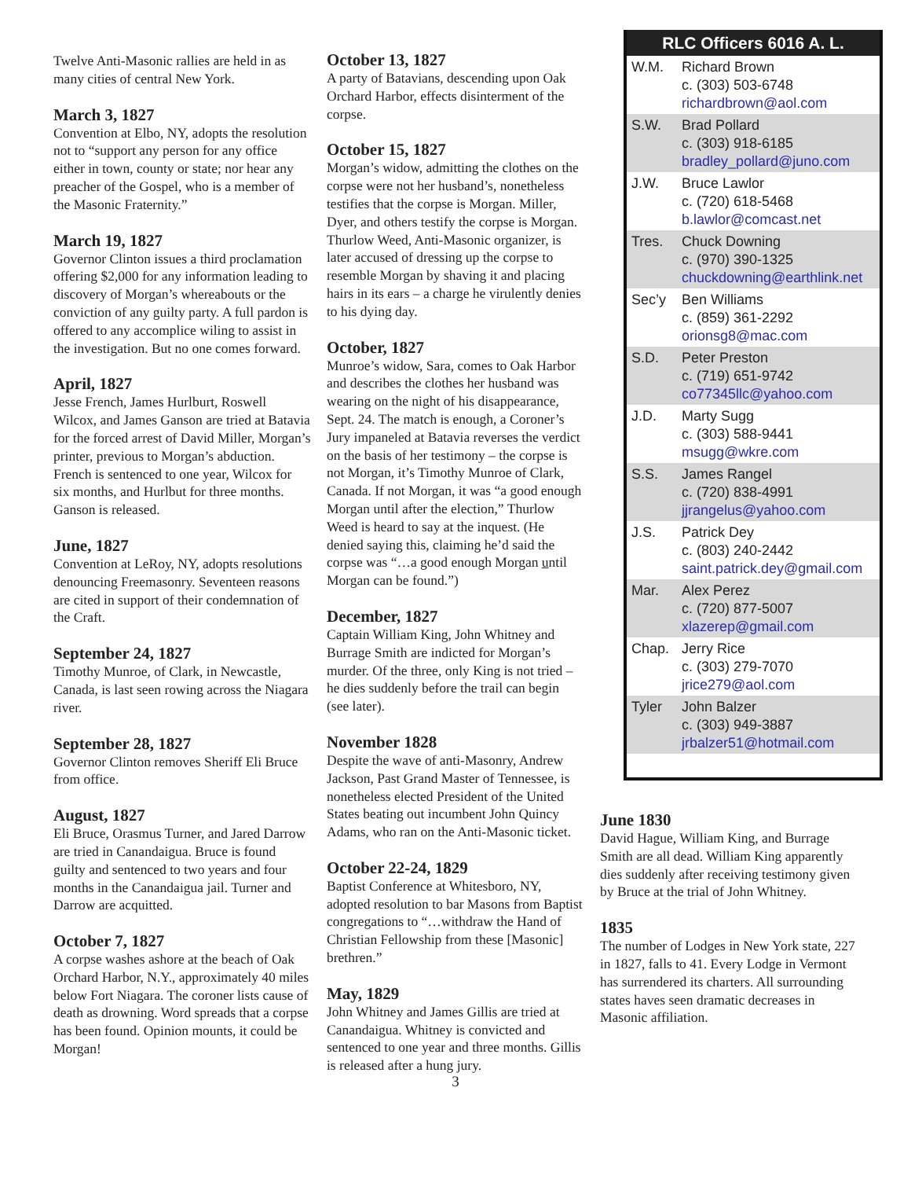Twelve Anti-Masonic rallies are held in as many cities of central New York.
March 3, 1827
Convention at Elbo, NY, adopts the resolution not to “support any person for any office either in town, county or state; nor hear any preacher of the Gospel, who is a member of the Masonic Fraternity.”
March 19, 1827
Governor Clinton issues a third proclamation offering $2,000 for any information leading to discovery of Morgan’s whereabouts or the conviction of any guilty party. A full pardon is offered to any accomplice wiling to assist in the investigation. But no one comes forward.
April, 1827
Jesse French, James Hurlburt, Roswell Wilcox, and James Ganson are tried at Batavia for the forced arrest of David Miller, Morgan’s printer, previous to Morgan’s abduction. French is sentenced to one year, Wilcox for six months, and Hurlbut for three months. Ganson is released.
June, 1827
Convention at LeRoy, NY, adopts resolutions denouncing Freemasonry. Seventeen reasons are cited in support of their condemnation of the Craft.
September 24, 1827
Timothy Munroe, of Clark, in Newcastle, Canada, is last seen rowing across the Niagara river.
September 28, 1827
Governor Clinton removes Sheriff Eli Bruce from office.
August, 1827
Eli Bruce, Orasmus Turner, and Jared Darrow are tried in Canandaigua. Bruce is found guilty and sentenced to two years and four months in the Canandaigua jail. Turner and Darrow are acquitted.
October 7, 1827
A corpse washes ashore at the beach of Oak Orchard Harbor, N.Y., approximately 40 miles below Fort Niagara. The coroner lists cause of death as drowning. Word spreads that a corpse has been found. Opinion mounts, it could be Morgan!
October 13, 1827
A party of Batavians, descending upon Oak Orchard Harbor, effects disinterment of the corpse.
October 15, 1827
Morgan’s widow, admitting the clothes on the corpse were not her husband’s, nonetheless testifies that the corpse is Morgan. Miller, Dyer, and others testify the corpse is Morgan. Thurlow Weed, Anti-Masonic organizer, is later accused of dressing up the corpse to resemble Morgan by shaving it and placing hairs in its ears – a charge he virulently denies to his dying day.
October, 1827
Munroe’s widow, Sara, comes to Oak Harbor and describes the clothes her husband was wearing on the night of his disappearance, Sept. 24. The match is enough, a Coroner’s Jury impaneled at Batavia reverses the verdict on the basis of her testimony – the corpse is not Morgan, it’s Timothy Munroe of Clark, Canada. If not Morgan, it was “a good enough Morgan until after the election,” Thurlow Weed is heard to say at the inquest. (He denied saying this, claiming he’d said the corpse was “…a good enough Morgan until Morgan can be found.”)
December, 1827
Captain William King, John Whitney and Burrage Smith are indicted for Morgan’s murder. Of the three, only King is not tried – he dies suddenly before the trail can begin (see later).
November 1828
Despite the wave of anti-Masonry, Andrew Jackson, Past Grand Master of Tennessee, is nonetheless elected President of the United States beating out incumbent John Quincy Adams, who ran on the Anti-Masonic ticket.
October 22-24, 1829
Baptist Conference at Whitesboro, NY, adopted resolution to bar Masons from Baptist congregations to “…withdraw the Hand of Christian Fellowship from these [Masonic] brethren.”
May, 1829
John Whitney and James Gillis are tried at Canandaigua. Whitney is convicted and sentenced to one year and three months. Gillis is released after a hung jury.
RLC Officers 6016 A. L.
| W.M. | Richard Brown c. (303) 503-6748 richardbrown@aol.com |
| S.W. | Brad Pollard c. (303) 918-6185 bradley_pollard@juno.com |
| J.W. | Bruce Lawlor c. (720) 618-5468 b.lawlor@comcast.net |
| Tres. | Chuck Downing c. (970) 390-1325 chuckdowning@earthlink.net |
| Sec’y | Ben Williams c. (859) 361-2292 orionsg8@mac.com |
| S.D. | Peter Preston c. (719) 651-9742 co77345llc@yahoo.com |
| J.D. | Marty Sugg c. (303) 588-9441 msugg@wkre.com |
| S.S. | James Rangel c. (720) 838-4991 jjrangelus@yahoo.com |
| J.S. | Patrick Dey c. (803) 240-2442 saint.patrick.dey@gmail.com |
| Mar. | Alex Perez c. (720) 877-5007 xlazerep@gmail.com |
| Chap. | Jerry Rice c. (303) 279-7070 jrice279@aol.com |
| Tyler | John Balzer c. (303) 949-3887 jrbalzer51@hotmail.com |
June 1830
David Hague, William King, and Burrage Smith are all dead. William King apparently dies suddenly after receiving testimony given by Bruce at the trial of John Whitney.
1835
The number of Lodges in New York state, 227 in 1827, falls to 41. Every Lodge in Vermont has surrendered its charters. All surrounding states haves seen dramatic decreases in Masonic affiliation.
3